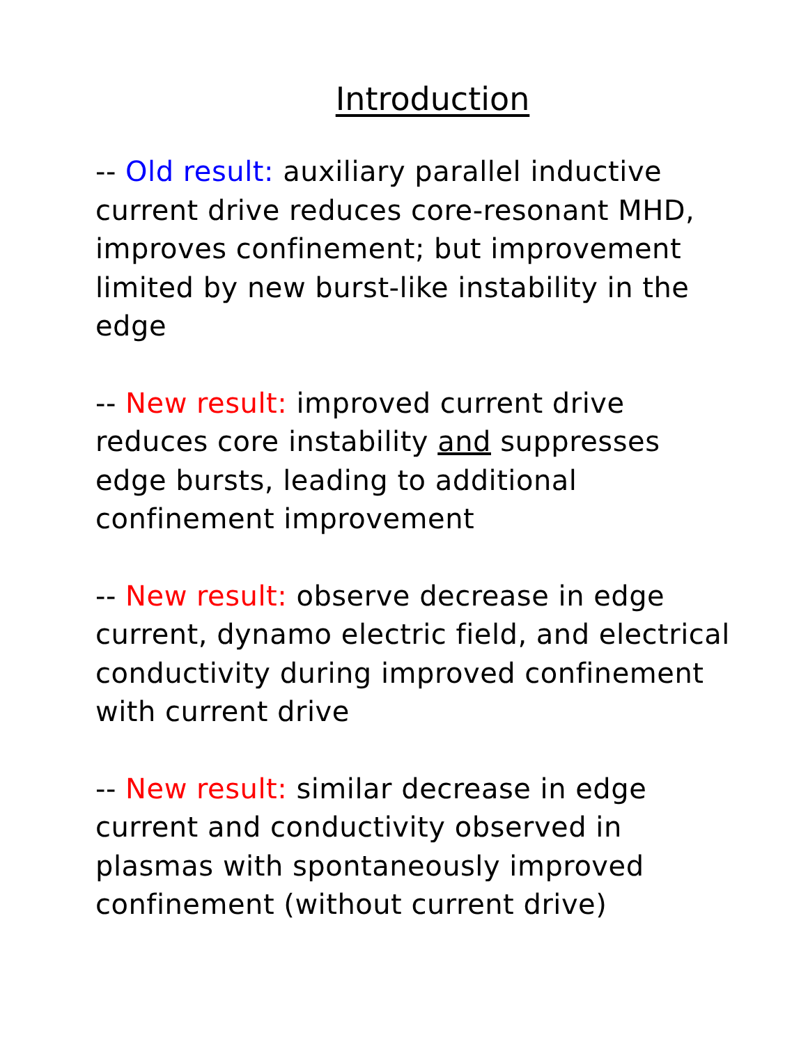Introduction
-- Old result: auxiliary parallel inductive current drive reduces core-resonant MHD, improves confinement; but improvement limited by new burst-like instability in the edge
-- New result: improved current drive reduces core instability and suppresses edge bursts, leading to additional confinement improvement
-- New result: observe decrease in edge current, dynamo electric field, and electrical conductivity during improved confinement with current drive
-- New result: similar decrease in edge current and conductivity observed in plasmas with spontaneously improved confinement (without current drive)